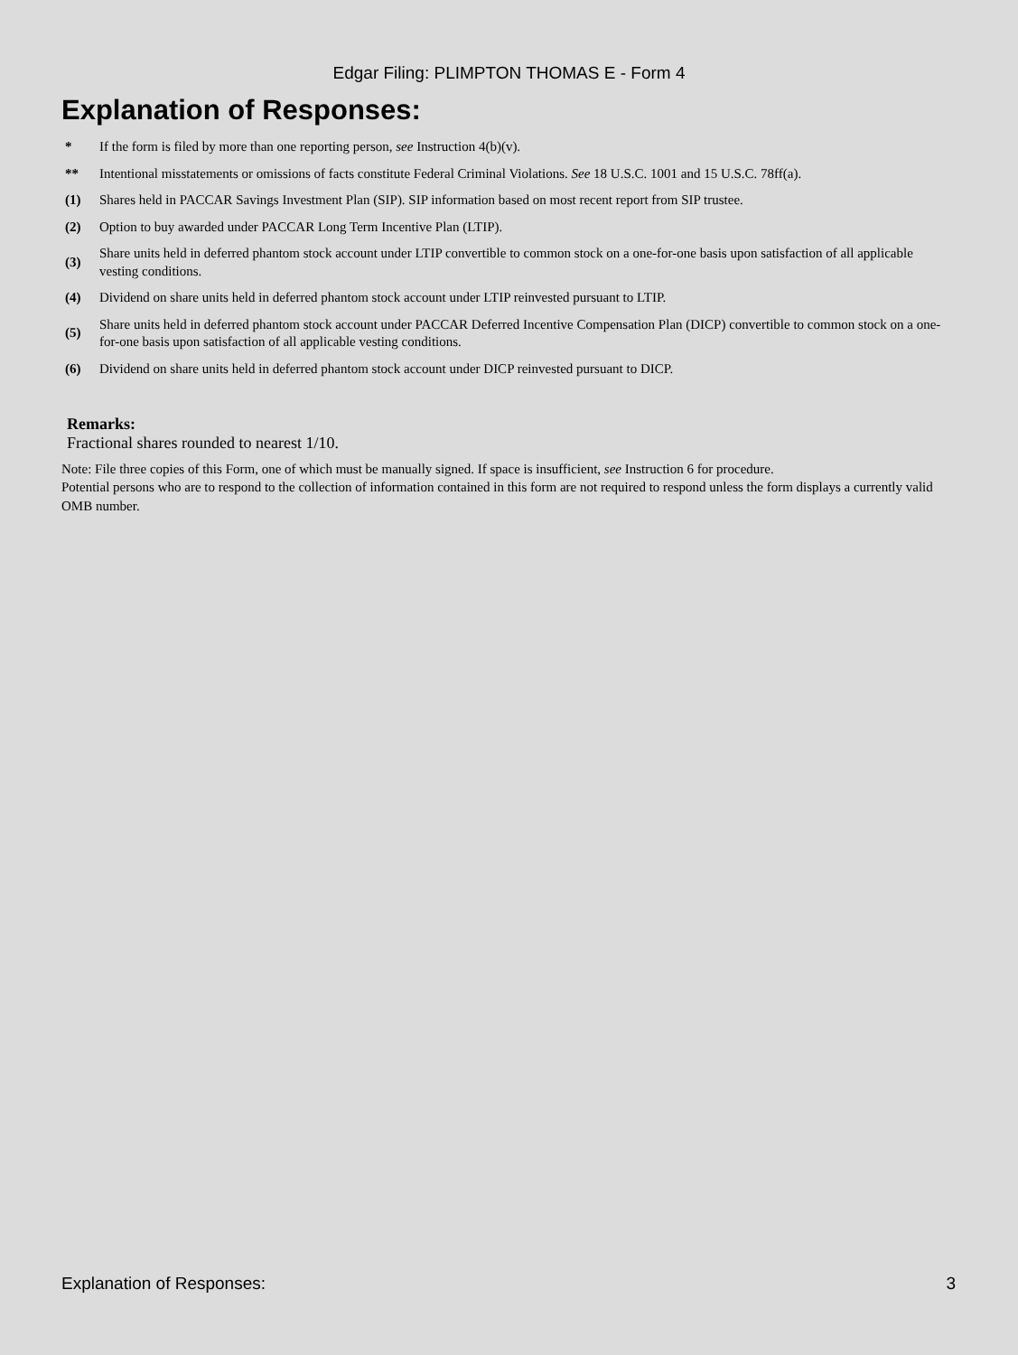Edgar Filing: PLIMPTON THOMAS E - Form 4
Explanation of Responses:
| * | If the form is filed by more than one reporting person, see Instruction 4(b)(v). |
| ** | Intentional misstatements or omissions of facts constitute Federal Criminal Violations. See 18 U.S.C. 1001 and 15 U.S.C. 78ff(a). |
| (1) | Shares held in PACCAR Savings Investment Plan (SIP). SIP information based on most recent report from SIP trustee. |
| (2) | Option to buy awarded under PACCAR Long Term Incentive Plan (LTIP). |
| (3) | Share units held in deferred phantom stock account under LTIP convertible to common stock on a one-for-one basis upon satisfaction of all applicable vesting conditions. |
| (4) | Dividend on share units held in deferred phantom stock account under LTIP reinvested pursuant to LTIP. |
| (5) | Share units held in deferred phantom stock account under PACCAR Deferred Incentive Compensation Plan (DICP) convertible to common stock on a one-for-one basis upon satisfaction of all applicable vesting conditions. |
| (6) | Dividend on share units held in deferred phantom stock account under DICP reinvested pursuant to DICP. |
Remarks:
Fractional shares rounded to nearest 1/10.
Note: File three copies of this Form, one of which must be manually signed. If space is insufficient, see Instruction 6 for procedure.
Potential persons who are to respond to the collection of information contained in this form are not required to respond unless the form displays a currently valid OMB number.
Explanation of Responses: 3